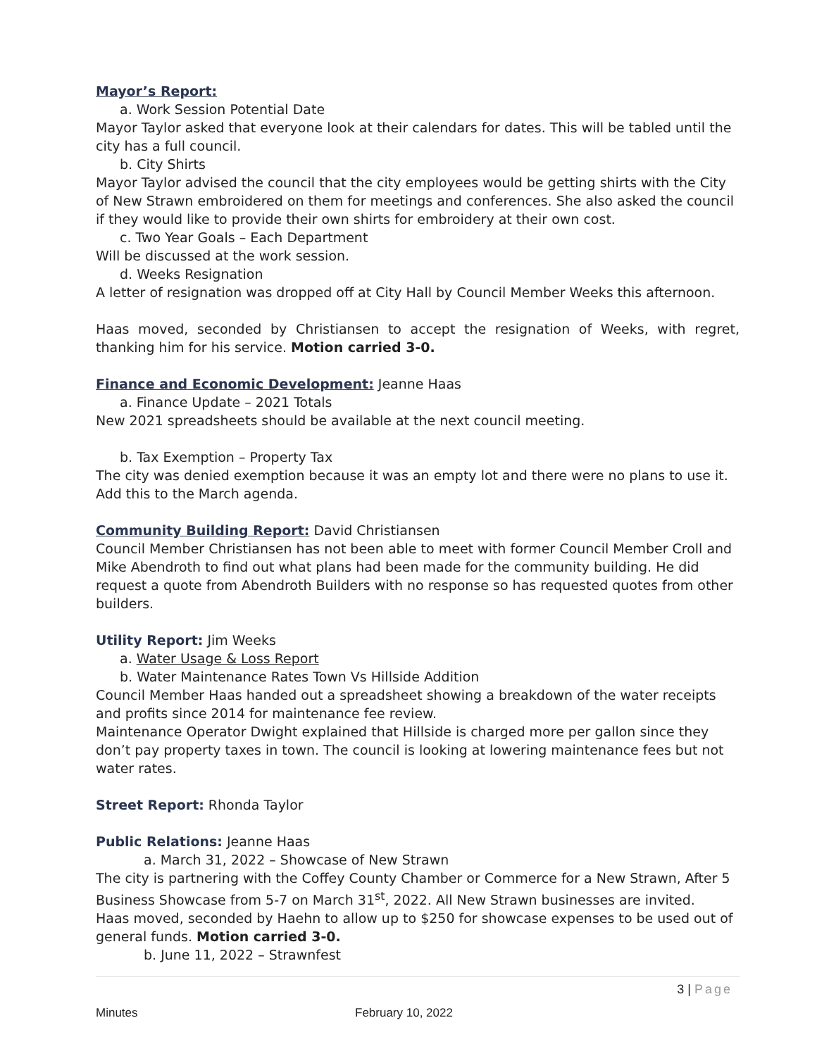Mayor’s Report:
a. Work Session Potential Date
Mayor Taylor asked that everyone look at their calendars for dates. This will be tabled until the city has a full council.
b. City Shirts
Mayor Taylor advised the council that the city employees would be getting shirts with the City of New Strawn embroidered on them for meetings and conferences. She also asked the council if they would like to provide their own shirts for embroidery at their own cost.
c. Two Year Goals – Each Department
Will be discussed at the work session.
d. Weeks Resignation
A letter of resignation was dropped off at City Hall by Council Member Weeks this afternoon.
Haas moved, seconded by Christiansen to accept the resignation of Weeks, with regret, thanking him for his service. Motion carried 3-0.
Finance and Economic Development: Jeanne Haas
a. Finance Update – 2021 Totals
New 2021 spreadsheets should be available at the next council meeting.
b. Tax Exemption – Property Tax
The city was denied exemption because it was an empty lot and there were no plans to use it. Add this to the March agenda.
Community Building Report: David Christiansen
Council Member Christiansen has not been able to meet with former Council Member Croll and Mike Abendroth to find out what plans had been made for the community building. He did request a quote from Abendroth Builders with no response so has requested quotes from other builders.
Utility Report: Jim Weeks
a. Water Usage & Loss Report
b. Water Maintenance Rates Town Vs Hillside Addition
Council Member Haas handed out a spreadsheet showing a breakdown of the water receipts and profits since 2014 for maintenance fee review.
Maintenance Operator Dwight explained that Hillside is charged more per gallon since they don’t pay property taxes in town. The council is looking at lowering maintenance fees but not water rates.
Street Report: Rhonda Taylor
Public Relations: Jeanne Haas
a. March 31, 2022 – Showcase of New Strawn
The city is partnering with the Coffey County Chamber or Commerce for a New Strawn, After 5 Business Showcase from 5-7 on March 31<sup>st</sup>, 2022. All New Strawn businesses are invited.
Haas moved, seconded by Haehn to allow up to $250 for showcase expenses to be used out of general funds. Motion carried 3-0.
b. June 11, 2022 – Strawnfest
3 | Page
Minutes February 10, 2022